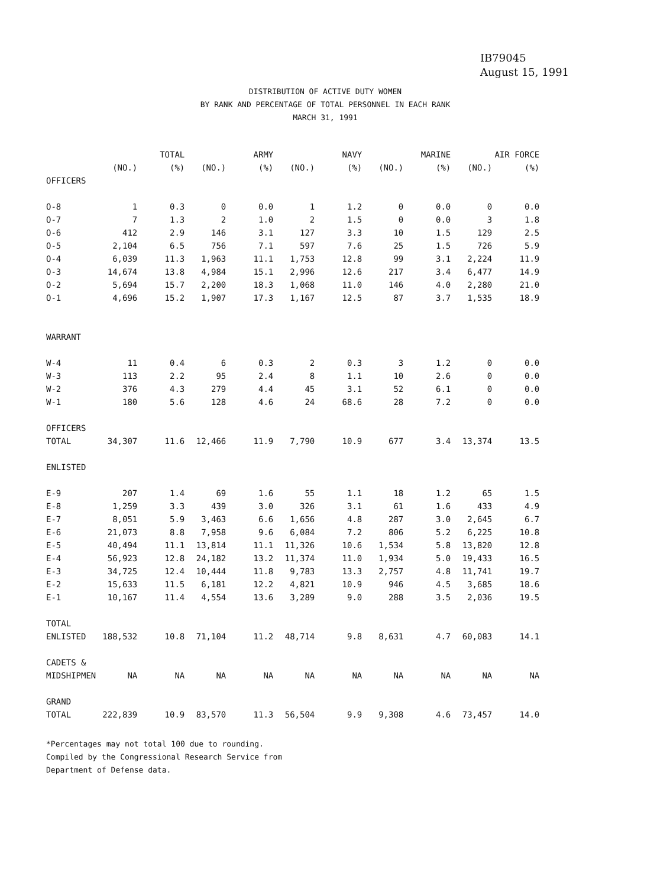IB79045
August 15, 1991
DISTRIBUTION OF ACTIVE DUTY WOMEN
BY RANK AND PERCENTAGE OF TOTAL PERSONNEL IN EACH RANK
MARCH 31, 1991
| | TOTAL | | ARMY | | NAVY | | MARINE | | AIR FORCE | |
| --- | --- | --- | --- | --- | --- | --- | --- | --- | --- | --- |
| | (NO.) | (%) | (NO.) | (%) | (NO.) | (%) | (NO.) | (%) | (NO.) | (%) |
| OFFICERS | | | | | | | | | | |
| O-8 | 1 | 0.3 | 0 | 0.0 | 1 | 1.2 | 0 | 0.0 | 0 | 0.0 |
| O-7 | 7 | 1.3 | 2 | 1.0 | 2 | 1.5 | 0 | 0.0 | 3 | 1.8 |
| O-6 | 412 | 2.9 | 146 | 3.1 | 127 | 3.3 | 10 | 1.5 | 129 | 2.5 |
| O-5 | 2,104 | 6.5 | 756 | 7.1 | 597 | 7.6 | 25 | 1.5 | 726 | 5.9 |
| O-4 | 6,039 | 11.3 | 1,963 | 11.1 | 1,753 | 12.8 | 99 | 3.1 | 2,224 | 11.9 |
| O-3 | 14,674 | 13.8 | 4,984 | 15.1 | 2,996 | 12.6 | 217 | 3.4 | 6,477 | 14.9 |
| O-2 | 5,694 | 15.7 | 2,200 | 18.3 | 1,068 | 11.0 | 146 | 4.0 | 2,280 | 21.0 |
| O-1 | 4,696 | 15.2 | 1,907 | 17.3 | 1,167 | 12.5 | 87 | 3.7 | 1,535 | 18.9 |
| WARRANT | | | | | | | | | | |
| W-4 | 11 | 0.4 | 6 | 0.3 | 2 | 0.3 | 3 | 1.2 | 0 | 0.0 |
| W-3 | 113 | 2.2 | 95 | 2.4 | 8 | 1.1 | 10 | 2.6 | 0 | 0.0 |
| W-2 | 376 | 4.3 | 279 | 4.4 | 45 | 3.1 | 52 | 6.1 | 0 | 0.0 |
| W-1 | 180 | 5.6 | 128 | 4.6 | 24 | 68.6 | 28 | 7.2 | 0 | 0.0 |
| OFFICERS | | | | | | | | | | |
| TOTAL | 34,307 | 11.6 | 12,466 | 11.9 | 7,790 | 10.9 | 677 | 3.4 | 13,374 | 13.5 |
| ENLISTED | | | | | | | | | | |
| E-9 | 207 | 1.4 | 69 | 1.6 | 55 | 1.1 | 18 | 1.2 | 65 | 1.5 |
| E-8 | 1,259 | 3.3 | 439 | 3.0 | 326 | 3.1 | 61 | 1.6 | 433 | 4.9 |
| E-7 | 8,051 | 5.9 | 3,463 | 6.6 | 1,656 | 4.8 | 287 | 3.0 | 2,645 | 6.7 |
| E-6 | 21,073 | 8.8 | 7,958 | 9.6 | 6,084 | 7.2 | 806 | 5.2 | 6,225 | 10.8 |
| E-5 | 40,494 | 11.1 | 13,814 | 11.1 | 11,326 | 10.6 | 1,534 | 5.8 | 13,820 | 12.8 |
| E-4 | 56,923 | 12.8 | 24,182 | 13.2 | 11,374 | 11.0 | 1,934 | 5.0 | 19,433 | 16.5 |
| E-3 | 34,725 | 12.4 | 10,444 | 11.8 | 9,783 | 13.3 | 2,757 | 4.8 | 11,741 | 19.7 |
| E-2 | 15,633 | 11.5 | 6,181 | 12.2 | 4,821 | 10.9 | 946 | 4.5 | 3,685 | 18.6 |
| E-1 | 10,167 | 11.4 | 4,554 | 13.6 | 3,289 | 9.0 | 288 | 3.5 | 2,036 | 19.5 |
| TOTAL | | | | | | | | | | |
| ENLISTED | 188,532 | 10.8 | 71,104 | 11.2 | 48,714 | 9.8 | 8,631 | 4.7 | 60,083 | 14.1 |
| CADETS & | | | | | | | | | | |
| MIDSHIPMEN | NA | NA | NA | NA | NA | NA | NA | NA | NA | NA |
| GRAND | | | | | | | | | | |
| TOTAL | 222,839 | 10.9 | 83,570 | 11.3 | 56,504 | 9.9 | 9,308 | 4.6 | 73,457 | 14.0 |
*Percentages may not total 100 due to rounding.
Compiled by the Congressional Research Service from
Department of Defense data.